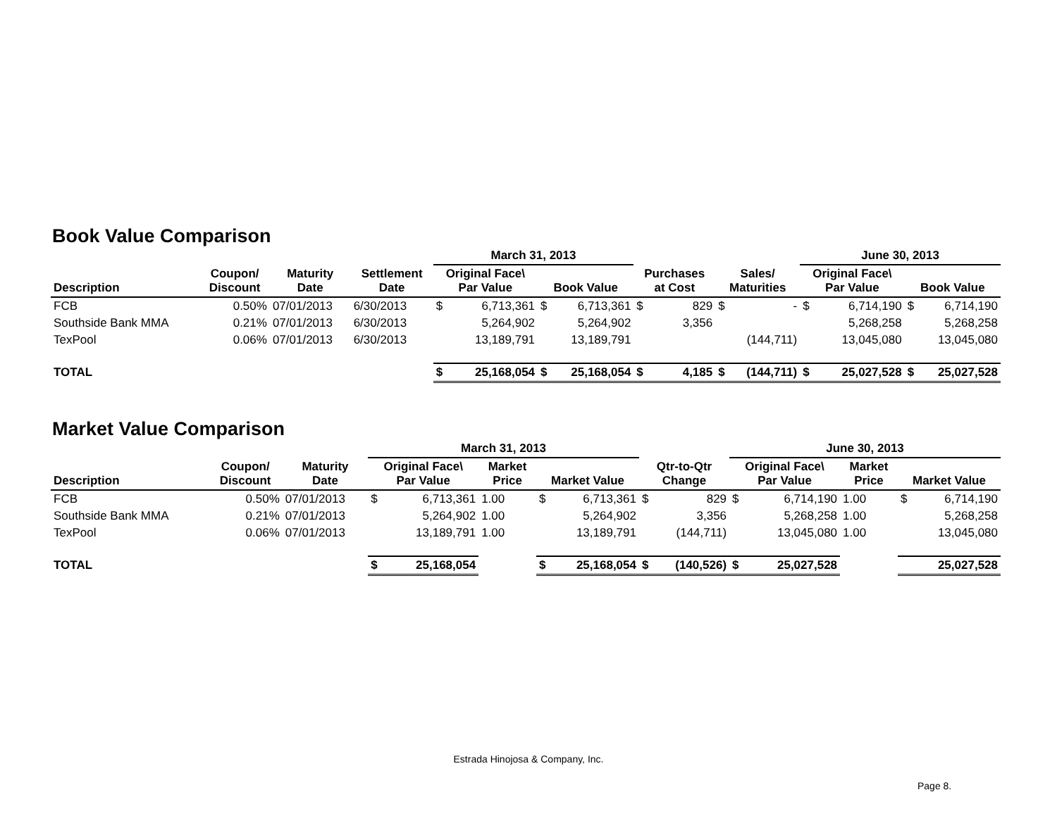Book Value Comparison
| | | | | March 31, 2013 | | | | | | | | June 30, 2013 | | | |
| --- | --- | --- | --- | --- | --- | --- | --- | --- | --- | --- | --- | --- | --- | --- | --- |
| Description | Coupon/ Discount | Maturity Date | Settlement Date | Original Face\ Par Value | | Book Value | | Purchases at Cost | | Sales/ Maturities | | Original Face\ Par Value | | Book Value | |
| FCB | 0.50% | 07/01/2013 | 6/30/2013 | $ | 6,713,361 | $ | 6,713,361 | $ | 829 | $ | - | $ | 6,714,190 | $ | 6,714,190 |
| Southside Bank MMA | 0.21% | 07/01/2013 | 6/30/2013 | | 5,264,902 | | 5,264,902 | | 3,356 | | | | 5,268,258 | | 5,268,258 |
| TexPool | 0.06% | 07/01/2013 | 6/30/2013 | | 13,189,791 | | 13,189,791 | | | | (144,711) | | 13,045,080 | | 13,045,080 |
| TOTAL | | | | $ | 25,168,054 | $ | 25,168,054 | $ | 4,185 | $ | (144,711) | $ | 25,027,528 | $ | 25,027,528 |
Market Value Comparison
| | | | March 31, 2013 | | | | | | | June 30, 2013 | | | | |
| --- | --- | --- | --- | --- | --- | --- | --- | --- | --- | --- | --- | --- | --- | --- |
| Description | Coupon/ Discount | Maturity Date | Original Face\ Par Value | | Market Price | Market Value | | Qtr-to-Qtr Change | | Original Face\ Par Value | | Market Price | Market Value | |
| FCB | 0.50% | 07/01/2013 | $ | 6,713,361 | 1.00 | $ | 6,713,361 | $ | 829 | $ | 6,714,190 | 1.00 | $ | 6,714,190 |
| Southside Bank MMA | 0.21% | 07/01/2013 | | 5,264,902 | 1.00 | | 5,264,902 | | 3,356 | | 5,268,258 | 1.00 | | 5,268,258 |
| TexPool | 0.06% | 07/01/2013 | | 13,189,791 | 1.00 | | 13,189,791 | | (144,711) | | 13,045,080 | 1.00 | | 13,045,080 |
| TOTAL | | | $ | 25,168,054 | | $ | 25,168,054 | $ | (140,526) | $ | 25,027,528 | | | 25,027,528 |
Estrada Hinojosa & Company, Inc.
Page 8.